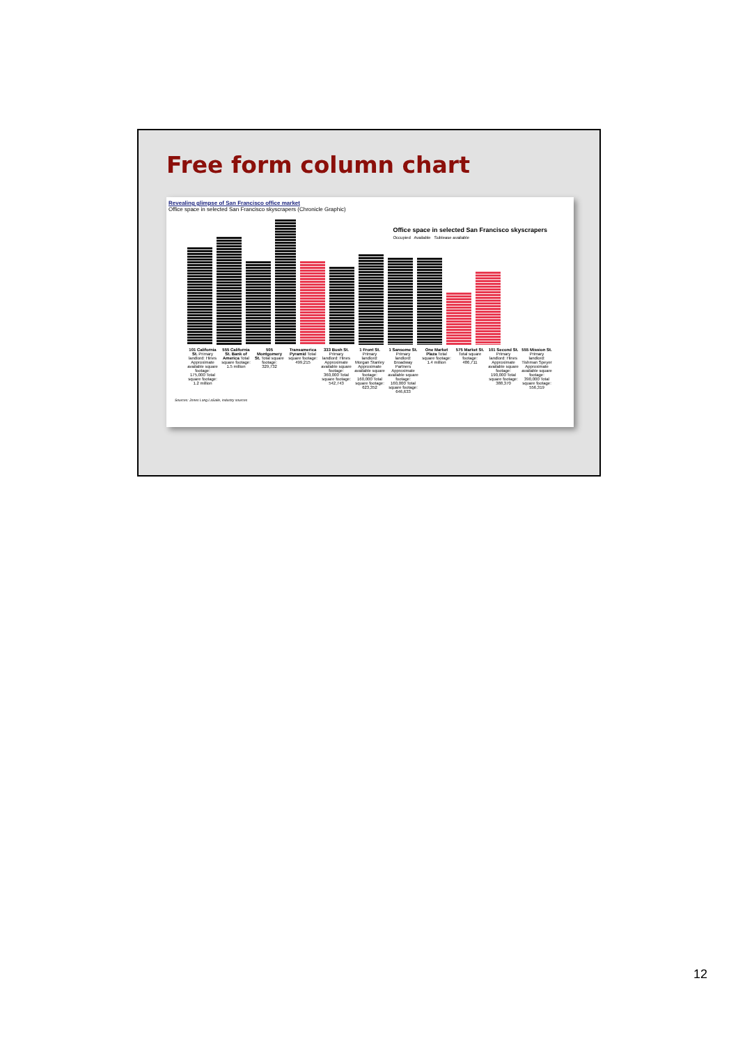Free form column chart
Revealing glimpse of San Francisco office market
Office space in selected San Francisco skyscrapers (Chronicle Graphic)
Office space in selected San Francisco skyscrapers
Occupied Available Sublease available
101 California St. Primary landlord: Hines Approximate available square footage: 175,000 Total square footage: 1.2 million
555 California St. Bank of America Total square footage: 1.5 million
505 Montgomery St. Total square footage: 329,732
Transamerica Pyramid Total square footage: 499,215
333 Bush St. Primary landlord: Hines Approximate available square footage: 360,000 Total square footage: 542,743
1 Front St. Primary landlord: Morgan Stanley Approximate available square footage: 160,000 Total square footage: 623,352
1 Sansome St. Primary landlord: Broadway Partners Approximate available square footage: 160,000 Total square footage: 646,633
One Market Plaza Total square footage: 1.4 million
575 Market St. Total square footage: 486,711
101 Second St. Primary landlord: Hines Approximate available square footage: 190,000 Total square footage: 388,370
555 Mission St. Primary landlord: Tishman Speyer Approximate available square footage: 390,000 Total square footage: 556,319
Sources: Jones Lang LaSalle, industry sources
12